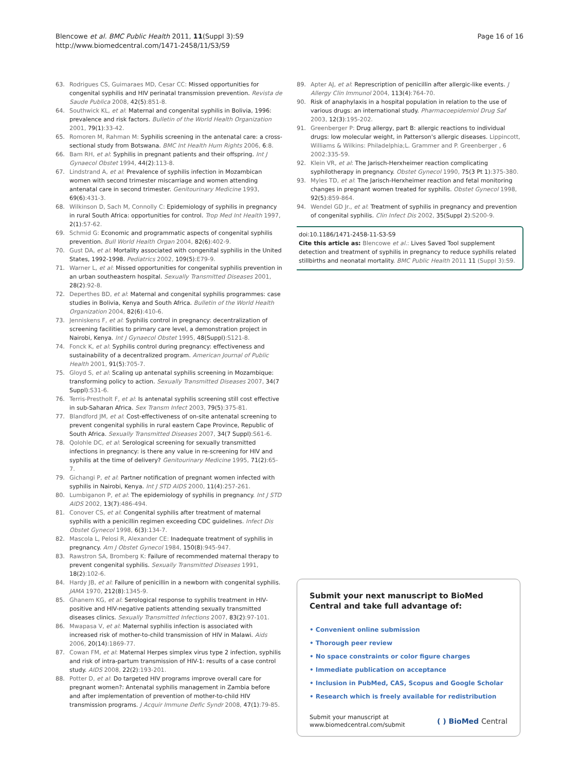Blencowe et al. BMC Public Health 2011, 11(Suppl 3):S9
http://www.biomedcentral.com/1471-2458/11/S3/S9
Page 16 of 16
63. Rodrigues CS, Guimaraes MD, Cesar CC: Missed opportunities for congenital syphilis and HIV perinatal transmission prevention. Revista de Saude Publica 2008, 42(5):851-8.
64. Southwick KL, et al: Maternal and congenital syphilis in Bolivia, 1996: prevalence and risk factors. Bulletin of the World Health Organization 2001, 79(1):33-42.
65. Romoren M, Rahman M: Syphilis screening in the antenatal care: a cross-sectional study from Botswana. BMC Int Health Hum Rights 2006, 6:8.
66. Bam RH, et al: Syphilis in pregnant patients and their offspring. Int J Gynaecol Obstet 1994, 44(2):113-8.
67. Lindstrand A, et al: Prevalence of syphilis infection in Mozambican women with second trimester miscarriage and women attending antenatal care in second trimester. Genitourinary Medicine 1993, 69(6):431-3.
68. Wilkinson D, Sach M, Connolly C: Epidemiology of syphilis in pregnancy in rural South Africa: opportunities for control. Trop Med Int Health 1997, 2(1):57-62.
69. Schmid G: Economic and programmatic aspects of congenital syphilis prevention. Bull World Health Organ 2004, 82(6):402-9.
70. Gust DA, et al: Mortality associated with congenital syphilis in the United States, 1992-1998. Pediatrics 2002, 109(5):E79-9.
71. Warner L, et al: Missed opportunities for congenital syphilis prevention in an urban southeastern hospital. Sexually Transmitted Diseases 2001, 28(2):92-8.
72. Deperthes BD, et al: Maternal and congenital syphilis programmes: case studies in Bolivia, Kenya and South Africa. Bulletin of the World Health Organization 2004, 82(6):410-6.
73. Jenniskens F, et al: Syphilis control in pregnancy: decentralization of screening facilities to primary care level, a demonstration project in Nairobi, Kenya. Int J Gynaecol Obstet 1995, 48(Suppl):S121-8.
74. Fonck K, et al: Syphilis control during pregnancy: effectiveness and sustainability of a decentralized program. American Journal of Public Health 2001, 91(5):705-7.
75. Gloyd S, et al: Scaling up antenatal syphilis screening in Mozambique: transforming policy to action. Sexually Transmitted Diseases 2007, 34(7 Suppl):S31-6.
76. Terris-Prestholt F, et al: Is antenatal syphilis screening still cost effective in sub-Saharan Africa. Sex Transm Infect 2003, 79(5):375-81.
77. Blandford JM, et al: Cost-effectiveness of on-site antenatal screening to prevent congenital syphilis in rural eastern Cape Province, Republic of South Africa. Sexually Transmitted Diseases 2007, 34(7 Suppl):S61-6.
78. Qolohle DC, et al: Serological screening for sexually transmitted infections in pregnancy: is there any value in re-screening for HIV and syphilis at the time of delivery? Genitourinary Medicine 1995, 71(2):65-7.
79. Gichangi P, et al: Partner notification of pregnant women infected with syphilis in Nairobi, Kenya. Int J STD AIDS 2000, 11(4):257-261.
80. Lumbiganon P, et al: The epidemiology of syphilis in pregnancy. Int J STD AIDS 2002, 13(7):486-494.
81. Conover CS, et al: Congenital syphilis after treatment of maternal syphilis with a penicillin regimen exceeding CDC guidelines. Infect Dis Obstet Gynecol 1998, 6(3):134-7.
82. Mascola L, Pelosi R, Alexander CE: Inadequate treatment of syphilis in pregnancy. Am J Obstet Gynecol 1984, 150(8):945-947.
83. Rawstron SA, Bromberg K: Failure of recommended maternal therapy to prevent congenital syphilis. Sexually Transmitted Diseases 1991, 18(2):102-6.
84. Hardy JB, et al: Failure of penicillin in a newborn with congenital syphilis. JAMA 1970, 212(8):1345-9.
85. Ghanem KG, et al: Serological response to syphilis treatment in HIV-positive and HIV-negative patients attending sexually transmitted diseases clinics. Sexually Transmitted Infections 2007, 83(2):97-101.
86. Mwapasa V, et al: Maternal syphilis infection is associated with increased risk of mother-to-child transmission of HIV in Malawi. Aids 2006, 20(14):1869-77.
87. Cowan FM, et al: Maternal Herpes simplex virus type 2 infection, syphilis and risk of intra-partum transmission of HIV-1: results of a case control study. AIDS 2008, 22(2):193-201.
88. Potter D, et al: Do targeted HIV programs improve overall care for pregnant women?: Antenatal syphilis management in Zambia before and after implementation of prevention of mother-to-child HIV transmission programs. J Acquir Immune Defic Syndr 2008, 47(1):79-85.
89. Apter AJ, et al: Represcription of penicillin after allergic-like events. J Allergy Clin Immunol 2004, 113(4):764-70.
90. Risk of anaphylaxis in a hospital population in relation to the use of various drugs: an international study. Pharmacoepidemiol Drug Saf 2003, 12(3):195-202.
91. Greenberger P: Drug allergy, part B: allergic reactions to individual drugs: low molecular weight, in Patterson's allergic diseases. Lippincott, Williams & Wilkins: Philadelphia;L. Grammer and P. Greenberger , 6 2002:335-59.
92. Klein VR, et al: The Jarisch-Herxheimer reaction complicating syphilotherapy in pregnancy. Obstet Gynecol 1990, 75(3 Pt 1):375-380.
93. Myles TD, et al: The Jarisch-Herxheimer reaction and fetal monitoring changes in pregnant women treated for syphilis. Obstet Gynecol 1998, 92(5):859-864.
94. Wendel GD Jr., et al: Treatment of syphilis in pregnancy and prevention of congenital syphilis. Clin Infect Dis 2002, 35(Suppl 2):S200-9.
doi:10.1186/1471-2458-11-S3-S9
Cite this article as: Blencowe et al.: Lives Saved Tool supplement detection and treatment of syphilis in pregnancy to reduce syphilis related stillbirths and neonatal mortality. BMC Public Health 2011 11 (Suppl 3):S9.
Submit your next manuscript to BioMed Central and take full advantage of:
• Convenient online submission
• Thorough peer review
• No space constraints or color figure charges
• Immediate publication on acceptance
• Inclusion in PubMed, CAS, Scopus and Google Scholar
• Research which is freely available for redistribution
Submit your manuscript at
www.biomedcentral.com/submit
( ) BioMed Central